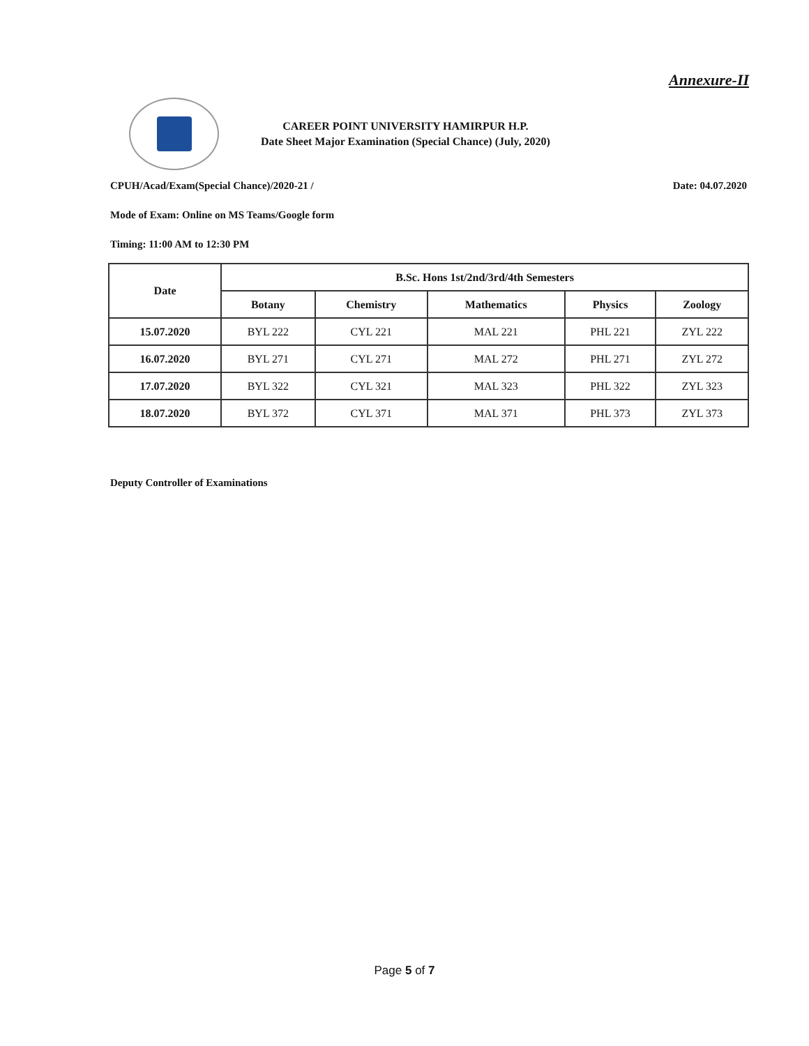Annexure-II
CAREER POINT UNIVERSITY HAMIRPUR H.P.
Date Sheet Major Examination (Special Chance) (July, 2020)
CPUH/Acad/Exam(Special Chance)/2020-21 / Date: 04.07.2020
Mode of Exam: Online on MS Teams/Google form
Timing: 11:00 AM to 12:30 PM
| Date | B.Sc. Hons 1st/2nd/3rd/4th Semesters | | | | |
| --- | --- | --- | --- | --- | --- |
| | Botany | Chemistry | Mathematics | Physics | Zoology |
| 15.07.2020 | BYL 222 | CYL 221 | MAL 221 | PHL 221 | ZYL 222 |
| 16.07.2020 | BYL 271 | CYL 271 | MAL 272 | PHL 271 | ZYL 272 |
| 17.07.2020 | BYL 322 | CYL 321 | MAL 323 | PHL 322 | ZYL 323 |
| 18.07.2020 | BYL 372 | CYL 371 | MAL 371 | PHL 373 | ZYL 373 |
Deputy Controller of Examinations
Page 5 of 7